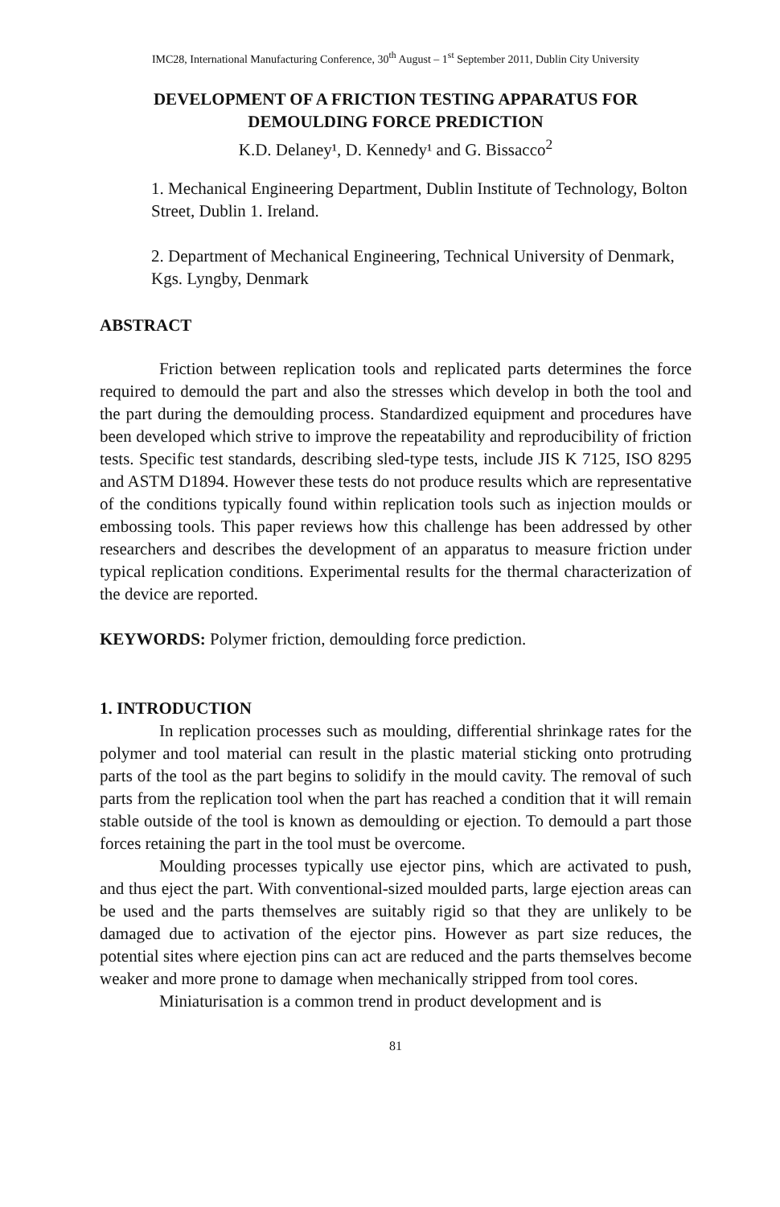IMC28, International Manufacturing Conference, 30<sup>th</sup> August – 1<sup>st</sup> September 2011, Dublin City University
DEVELOPMENT OF A FRICTION TESTING APPARATUS FOR DEMOULDING FORCE PREDICTION
K.D. Delaney¹, D. Kennedy¹ and G. Bissacco<sup>2</sup>
1. Mechanical Engineering Department, Dublin Institute of Technology, Bolton Street, Dublin 1. Ireland.
2. Department of Mechanical Engineering, Technical University of Denmark, Kgs. Lyngby, Denmark
ABSTRACT
Friction between replication tools and replicated parts determines the force required to demould the part and also the stresses which develop in both the tool and the part during the demoulding process. Standardized equipment and procedures have been developed which strive to improve the repeatability and reproducibility of friction tests. Specific test standards, describing sled-type tests, include JIS K 7125, ISO 8295 and ASTM D1894. However these tests do not produce results which are representative of the conditions typically found within replication tools such as injection moulds or embossing tools. This paper reviews how this challenge has been addressed by other researchers and describes the development of an apparatus to measure friction under typical replication conditions. Experimental results for the thermal characterization of the device are reported.
KEYWORDS: Polymer friction, demoulding force prediction.
1. INTRODUCTION
In replication processes such as moulding, differential shrinkage rates for the polymer and tool material can result in the plastic material sticking onto protruding parts of the tool as the part begins to solidify in the mould cavity. The removal of such parts from the replication tool when the part has reached a condition that it will remain stable outside of the tool is known as demoulding or ejection. To demould a part those forces retaining the part in the tool must be overcome.
Moulding processes typically use ejector pins, which are activated to push, and thus eject the part. With conventional-sized moulded parts, large ejection areas can be used and the parts themselves are suitably rigid so that they are unlikely to be damaged due to activation of the ejector pins. However as part size reduces, the potential sites where ejection pins can act are reduced and the parts themselves become weaker and more prone to damage when mechanically stripped from tool cores.
Miniaturisation is a common trend in product development and is
81